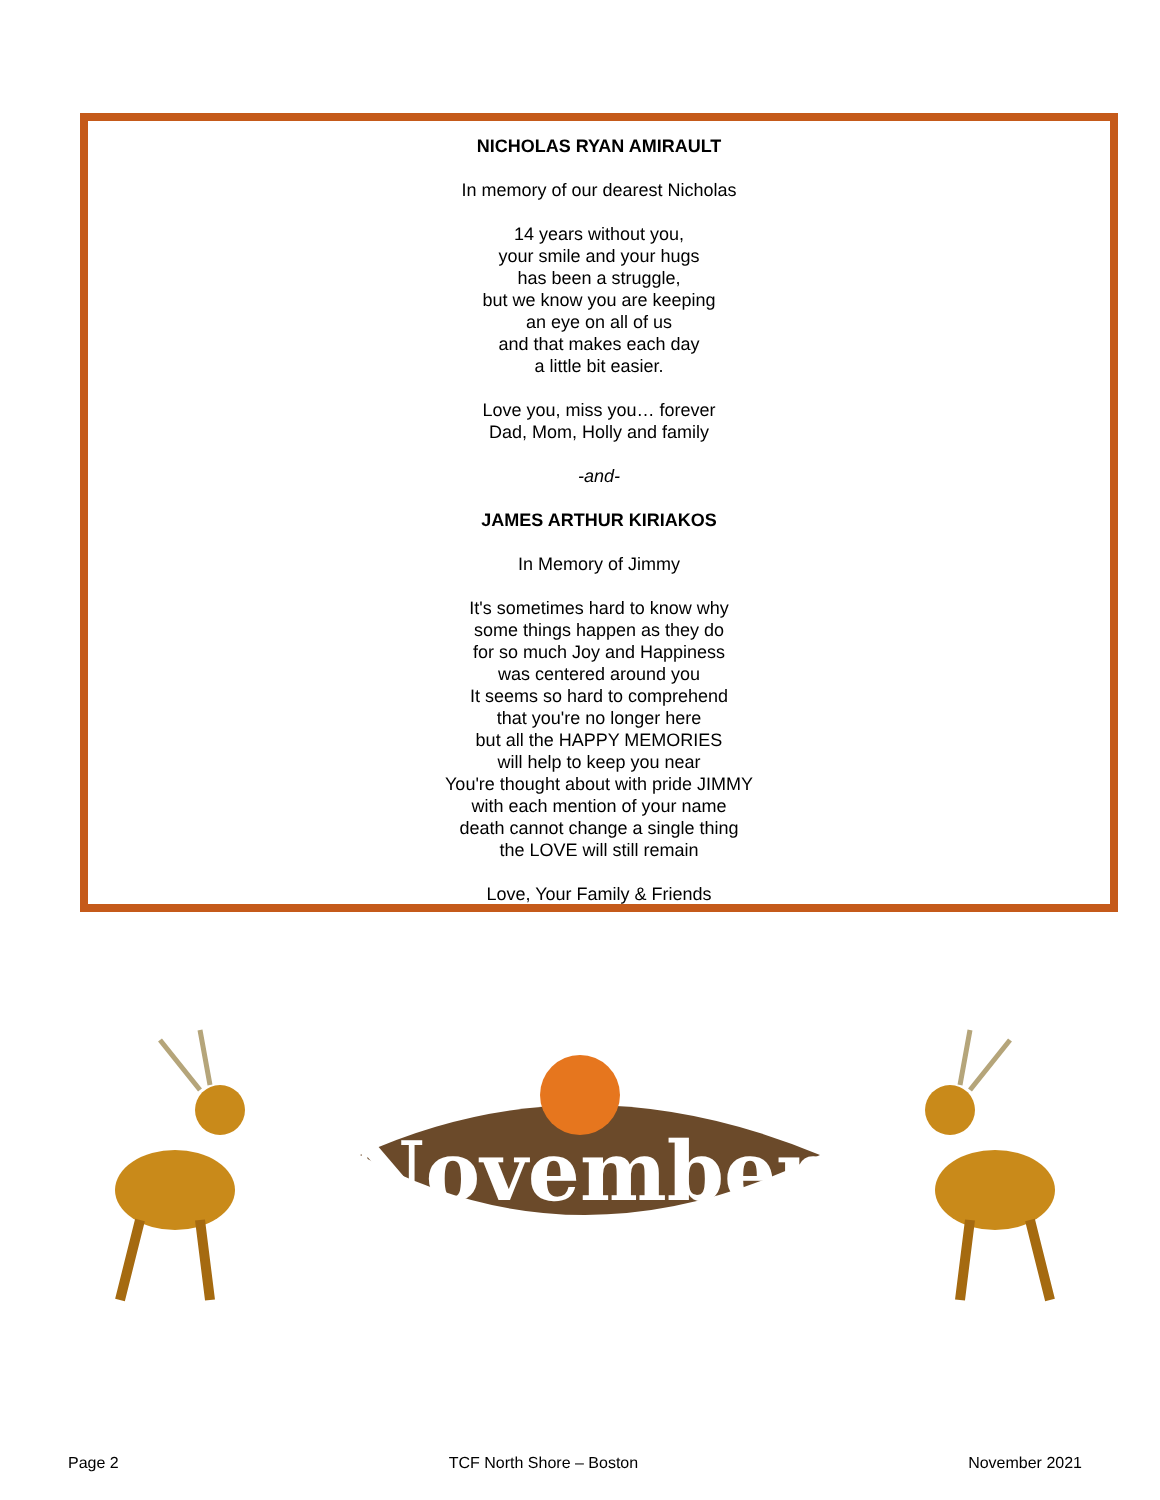NICHOLAS RYAN AMIRAULT
In memory of our dearest Nicholas
14 years without you,
your smile and your hugs
has been a struggle,
but we know you are keeping
an eye on all of us
and that makes each day
a little bit easier.
Love you, miss you… forever
Dad, Mom, Holly and family
-and-
JAMES ARTHUR KIRIAKOS
In Memory of Jimmy
It's sometimes hard to know why
some things happen as they do
for so much Joy and Happiness
was centered around you
It seems so hard to comprehend
that you're no longer here
but all the HAPPY MEMORIES
will help to keep you near
You're thought about with pride JIMMY
with each mention of your name
death cannot change a single thing
the LOVE will still remain
Love, Your Family & Friends
November
Page 2 TCF North Shore – Boston November 2021